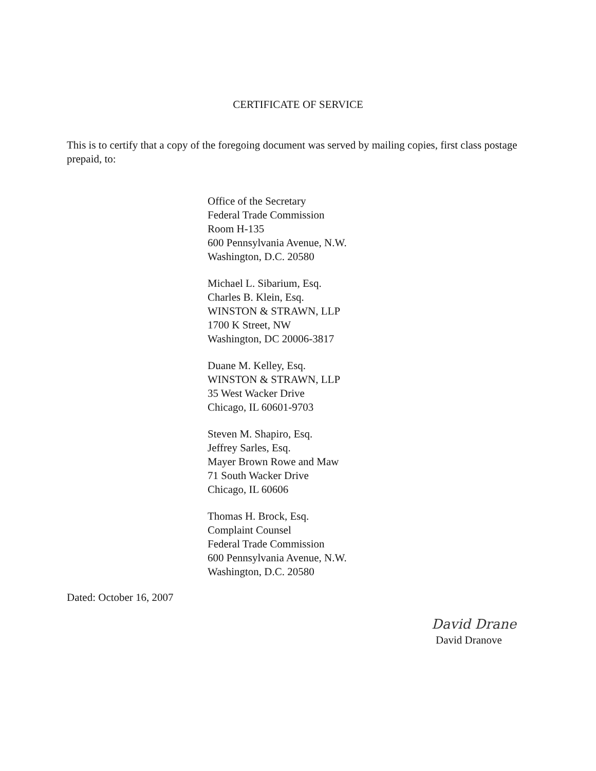CERTIFICATE OF SERVICE
This is to certify that a copy of the foregoing document was served by mailing copies, first class postage prepaid, to:
Office of the Secretary
Federal Trade Commission
Room H-135
600 Pennsylvania Avenue, N.W.
Washington, D.C. 20580
Michael L. Sibarium, Esq.
Charles B. Klein, Esq.
WINSTON & STRAWN, LLP
1700 K Street, NW
Washington, DC 20006-3817
Duane M. Kelley, Esq.
WINSTON & STRAWN, LLP
35 West Wacker Drive
Chicago, IL 60601-9703
Steven M. Shapiro, Esq.
Jeffrey Sarles, Esq.
Mayer Brown Rowe and Maw
71 South Wacker Drive
Chicago, IL 60606
Thomas H. Brock, Esq.
Complaint Counsel
Federal Trade Commission
600 Pennsylvania Avenue, N.W.
Washington, D.C. 20580
Dated: October 16, 2007
David Drane
David Dranove